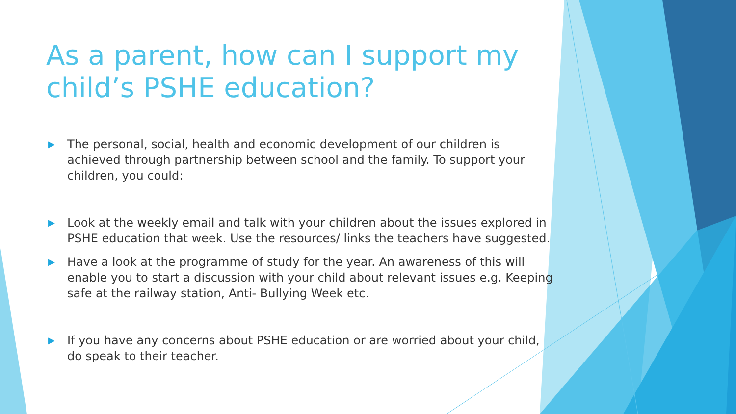As a parent, how can I support my child’s PSHE education?
▶ The personal, social, health and economic development of our children is achieved through partnership between school and the family. To support your children, you could:
▶ Look at the weekly email and talk with your children about the issues explored in PSHE education that week. Use the resources/ links the teachers have suggested.
▶ Have a look at the programme of study for the year. An awareness of this will enable you to start a discussion with your child about relevant issues e.g. Keeping safe at the railway station, Anti- Bullying Week etc.
▶ If you have any concerns about PSHE education or are worried about your child, do speak to their teacher.